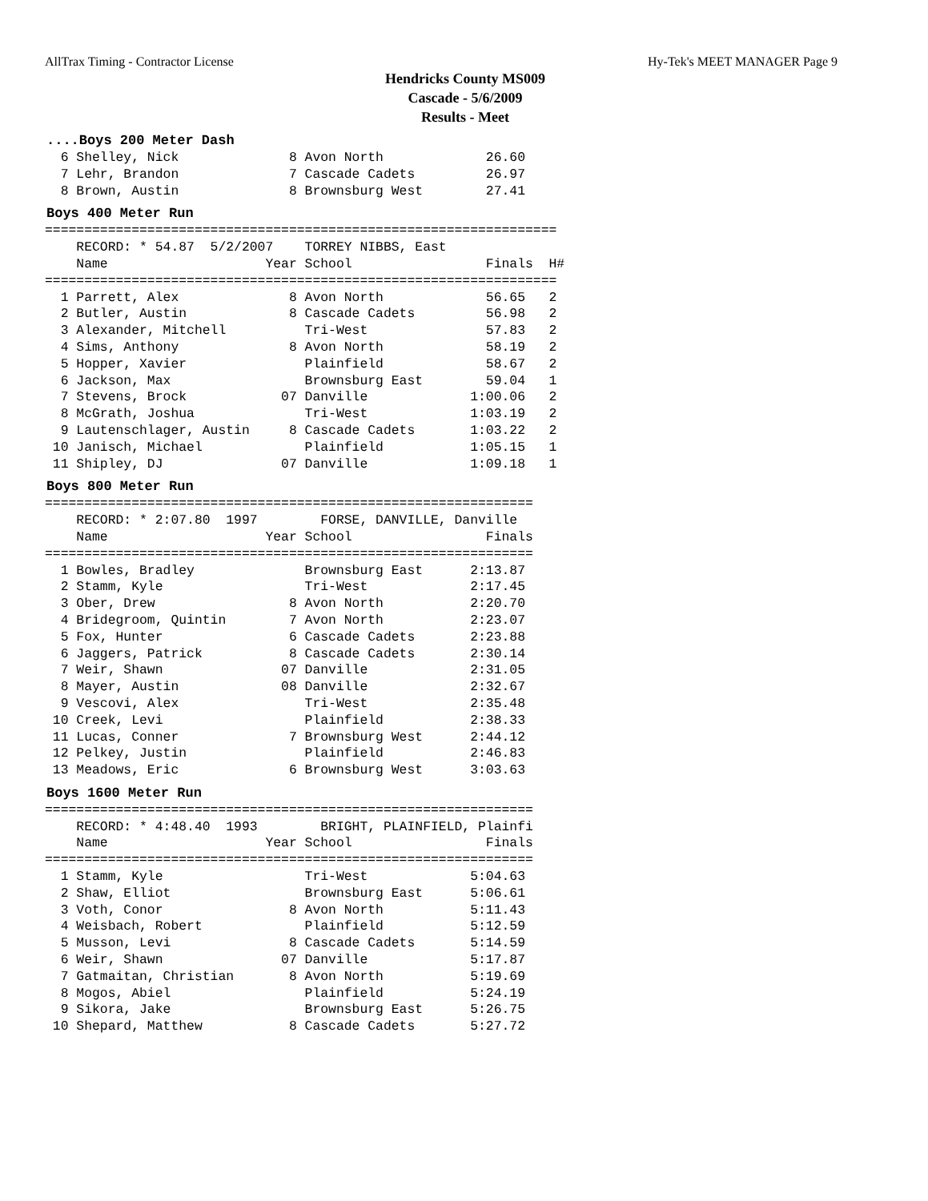AllTrax Timing - Contractor License Hy-Tek's MEET MANAGER Page 9
Hendricks County MS009
Cascade - 5/6/2009
Results - Meet
....Boys 200 Meter Dash
  6 Shelley, Nick              8 Avon North             26.60
  7 Lehr, Brandon              7 Cascade Cadets         26.97
  8 Brown, Austin              8 Brownsburg West        27.41
Boys 400 Meter Run
=================================================================
    RECORD: * 54.87  5/2/2007    TORREY NIBBS, East
    Name                    Year School                 Finals  H#
=================================================================
  1 Parrett, Alex              8 Avon North             56.65   2
  2 Butler, Austin             8 Cascade Cadets         56.98   2
  3 Alexander, Mitchell          Tri-West               57.83   2
  4 Sims, Anthony              8 Avon North             58.19   2
  5 Hopper, Xavier               Plainfield             58.67   2
  6 Jackson, Max                 Brownsburg East        59.04   1
  7 Stevens, Brock            07 Danville             1:00.06   2
  8 McGrath, Joshua              Tri-West             1:03.19   2
  9 Lautenschlager, Austin     8 Cascade Cadets       1:03.22   2
 10 Janisch, Michael             Plainfield           1:05.15   1
 11 Shipley, DJ               07 Danville             1:09.18   1
Boys 800 Meter Run
==============================================================
    RECORD: * 2:07.80  1997        FORSE, DANVILLE, Danville
    Name                    Year School                 Finals
==============================================================
  1 Bowles, Bradley              Brownsburg East      2:13.87
  2 Stamm, Kyle                  Tri-West             2:17.45
  3 Ober, Drew                 8 Avon North           2:20.70
  4 Bridegroom, Quintin        7 Avon North           2:23.07
  5 Fox, Hunter                6 Cascade Cadets       2:23.88
  6 Jaggers, Patrick           8 Cascade Cadets       2:30.14
  7 Weir, Shawn               07 Danville             2:31.05
  8 Mayer, Austin             08 Danville             2:32.67
  9 Vescovi, Alex                Tri-West             2:35.48
 10 Creek, Levi                  Plainfield           2:38.33
 11 Lucas, Conner              7 Brownsburg West      2:44.12
 12 Pelkey, Justin               Plainfield           2:46.83
 13 Meadows, Eric              6 Brownsburg West      3:03.63
Boys 1600 Meter Run
==============================================================
    RECORD: * 4:48.40  1993        BRIGHT, PLAINFIELD, Plainfi
    Name                    Year School                 Finals
==============================================================
  1 Stamm, Kyle                  Tri-West             5:04.63
  2 Shaw, Elliot                 Brownsburg East      5:06.61
  3 Voth, Conor                8 Avon North           5:11.43
  4 Weisbach, Robert             Plainfield           5:12.59
  5 Musson, Levi               8 Cascade Cadets       5:14.59
  6 Weir, Shawn               07 Danville             5:17.87
  7 Gatmaitan, Christian       8 Avon North           5:19.69
  8 Mogos, Abiel                 Plainfield           5:24.19
  9 Sikora, Jake                 Brownsburg East      5:26.75
 10 Shepard, Matthew           8 Cascade Cadets       5:27.72